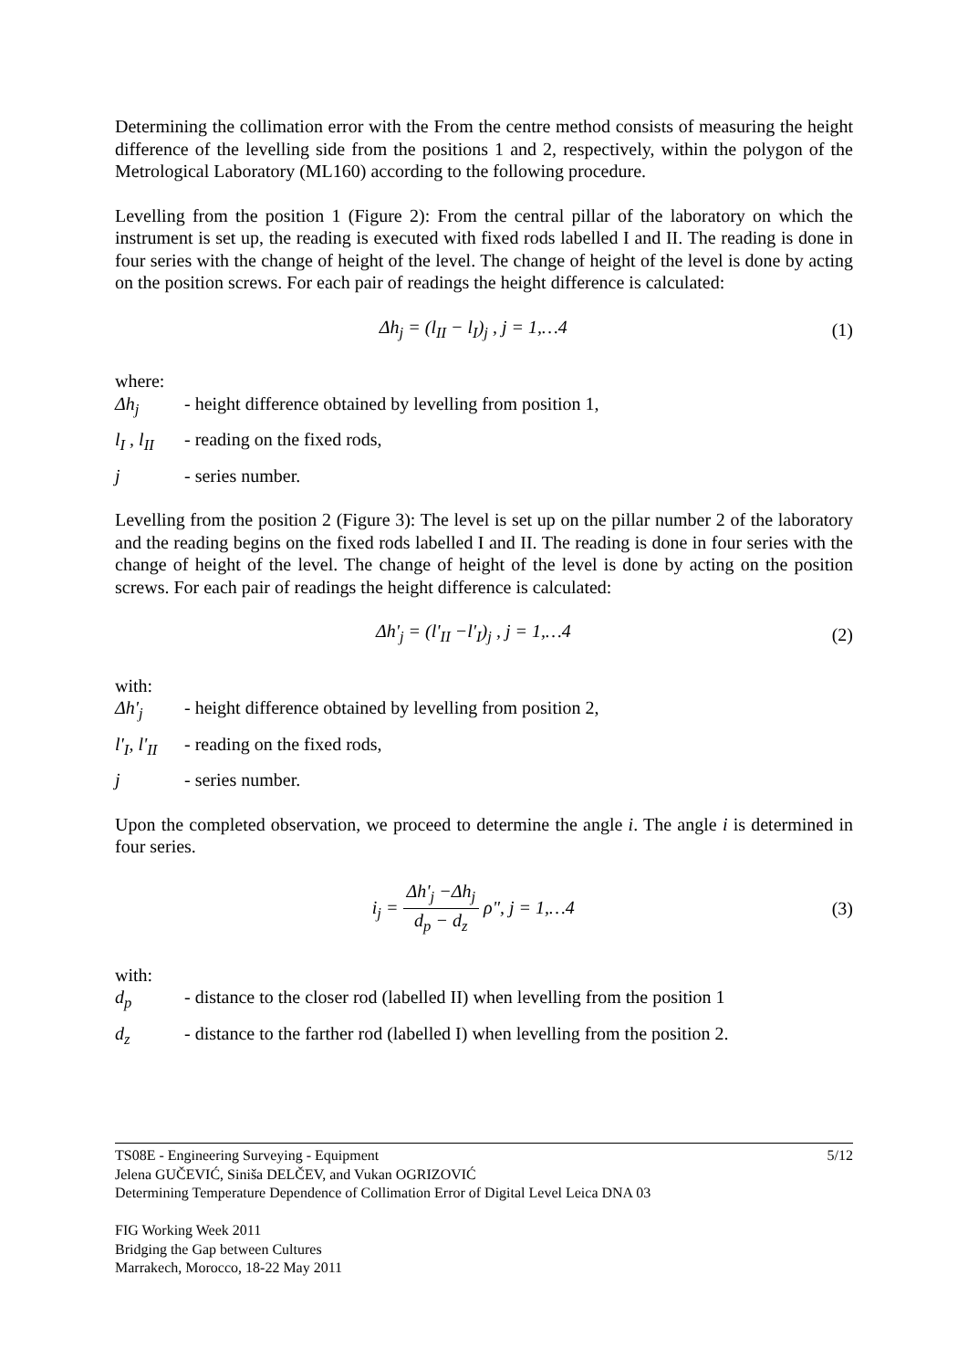Determining the collimation error with the From the centre method consists of measuring the height difference of the levelling side from the positions 1 and 2, respectively, within the polygon of the Metrological Laboratory (ML160) according to the following procedure.
Levelling from the position 1 (Figure 2): From the central pillar of the laboratory on which the instrument is set up, the reading is executed with fixed rods labelled I and II. The reading is done in four series with the change of height of the level. The change of height of the level is done by acting on the position screws. For each pair of readings the height difference is calculated:
Δh<sub>j</sub> = (l<sub>II</sub> − l<sub>I</sub>)<sub>j</sub> , j = 1,…4 (1)
where:
Δh<sub>j</sub> - height difference obtained by levelling from position 1,
l<sub>I</sub> , l<sub>II</sub> - reading on the fixed rods,
j - series number.
Levelling from the position 2 (Figure 3): The level is set up on the pillar number 2 of the laboratory and the reading begins on the fixed rods labelled I and II. The reading is done in four series with the change of height of the level. The change of height of the level is done by acting on the position screws. For each pair of readings the height difference is calculated:
Δh'<sub>j</sub> = (l'<sub>II</sub> −l'<sub>I</sub>)<sub>j</sub> , j = 1,…4 (2)
with:
Δh'<sub>j</sub> - height difference obtained by levelling from position 2,
l'<sub>I</sub>, l'<sub>II</sub> - reading on the fixed rods,
j - series number.
Upon the completed observation, we proceed to determine the angle i. The angle i is determined in four series.
i<sub>j</sub> = Δh'<sub>j</sub> −Δh<sub>j</sub> d<sub>p</sub> − d<sub>z</sub> ρ", j = 1,…4 (3)
with:
d<sub>p</sub> - distance to the closer rod (labelled II) when levelling from the position 1
d<sub>z</sub> - distance to the farther rod (labelled I) when levelling from the position 2.
5/12 TS08E - Engineering Surveying - Equipment
Jelena GUČEVIĆ, Siniša DELČEV, and Vukan OGRIZOVIĆ
Determining Temperature Dependence of Collimation Error of Digital Level Leica DNA 03
FIG Working Week 2011
Bridging the Gap between Cultures
Marrakech, Morocco, 18-22 May 2011